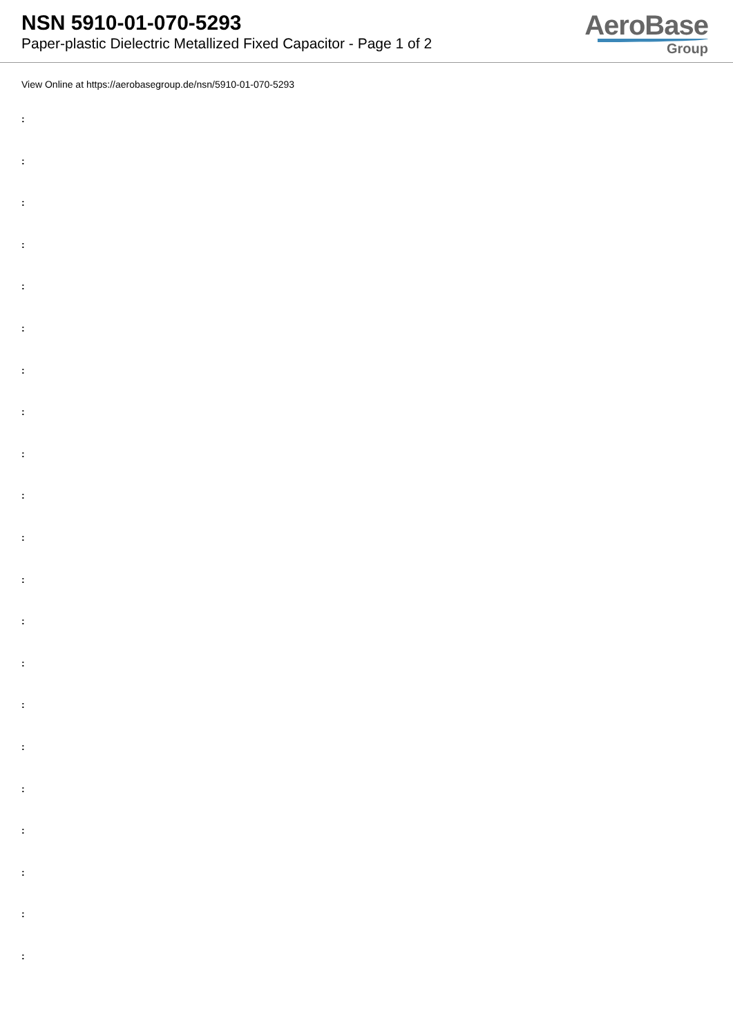NSN 5910-01-070-5293
Paper-plastic Dielectric Metallized Fixed Capacitor - Page 1 of 2
AeroBase
Group
View Online at https://aerobasegroup.de/nsn/5910-01-070-5293
:
:
:
:
:
:
:
:
:
:
:
:
:
:
:
:
:
:
:
:
: